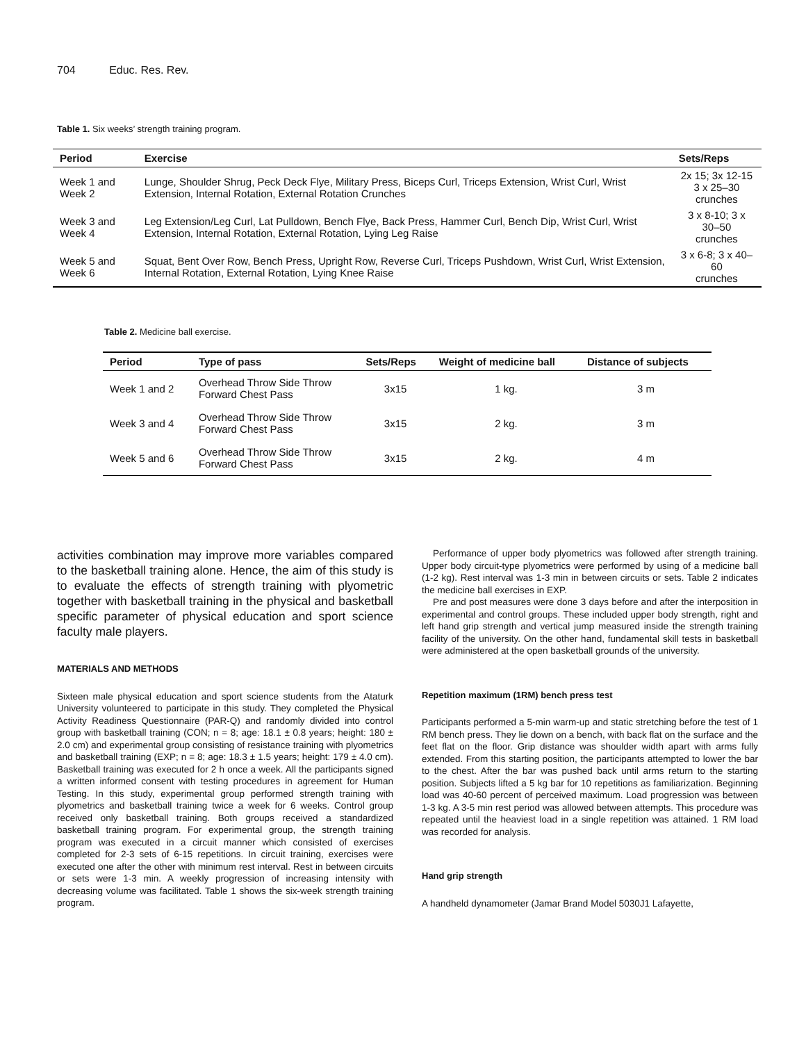704 Educ. Res. Rev.
Table 1. Six weeks’ strength training program.
| Period | Exercise | Sets/Reps |
| --- | --- | --- |
| Week 1 and Week 2 | Lunge, Shoulder Shrug, Peck Deck Flye, Military Press, Biceps Curl, Triceps Extension, Wrist Curl, Wrist Extension, Internal Rotation, External Rotation Crunches | 2x 15; 3x 12-15 3 x 25–30 crunches |
| Week 3 and Week 4 | Leg Extension/Leg Curl, Lat Pulldown, Bench Flye, Back Press, Hammer Curl, Bench Dip, Wrist Curl, Wrist Extension, Internal Rotation, External Rotation, Lying Leg Raise | 3 x 8-10; 3 x 30–50 crunches |
| Week 5 and Week 6 | Squat, Bent Over Row, Bench Press, Upright Row, Reverse Curl, Triceps Pushdown, Wrist Curl, Wrist Extension, Internal Rotation, External Rotation, Lying Knee Raise | 3 x 6-8; 3 x 40–60 crunches |
Table 2. Medicine ball exercise.
| Period | Type of pass | Sets/Reps | Weight of medicine ball | Distance of subjects |
| --- | --- | --- | --- | --- |
| Week 1 and 2 | Overhead Throw Side Throw Forward Chest Pass | 3x15 | 1 kg. | 3 m |
| Week 3 and 4 | Overhead Throw Side Throw Forward Chest Pass | 3x15 | 2 kg. | 3 m |
| Week 5 and 6 | Overhead Throw Side Throw Forward Chest Pass | 3x15 | 2 kg. | 4 m |
activities combination may improve more variables compared to the basketball training alone. Hence, the aim of this study is to evaluate the effects of strength training with plyometric together with basketball training in the physical and basketball specific parameter of physical education and sport science faculty male players.
MATERIALS AND METHODS
Sixteen male physical education and sport science students from the Ataturk University volunteered to participate in this study. They completed the Physical Activity Readiness Questionnaire (PAR-Q) and randomly divided into control group with basketball training (CON; n = 8; age: 18.1 ± 0.8 years; height: 180 ± 2.0 cm) and experimental group consisting of resistance training with plyometrics and basketball training (EXP; n = 8; age: 18.3 ± 1.5 years; height: 179 ± 4.0 cm). Basketball training was executed for 2 h once a week. All the participants signed a written informed consent with testing procedures in agreement for Human Testing. In this study, experimental group performed strength training with plyometrics and basketball training twice a week for 6 weeks. Control group received only basketball training. Both groups received a standardized basketball training program. For experimental group, the strength training program was executed in a circuit manner which consisted of exercises completed for 2-3 sets of 6-15 repetitions. In circuit training, exercises were executed one after the other with minimum rest interval. Rest in between circuits or sets were 1-3 min. A weekly progression of increasing intensity with decreasing volume was facilitated. Table 1 shows the six-week strength training program.
Performance of upper body plyometrics was followed after strength training. Upper body circuit-type plyometrics were performed by using of a medicine ball (1-2 kg). Rest interval was 1-3 min in between circuits or sets. Table 2 indicates the medicine ball exercises in EXP.
Pre and post measures were done 3 days before and after the interposition in experimental and control groups. These included upper body strength, right and left hand grip strength and vertical jump measured inside the strength training facility of the university. On the other hand, fundamental skill tests in basketball were administered at the open basketball grounds of the university.
Repetition maximum (1RM) bench press test
Participants performed a 5-min warm-up and static stretching before the test of 1 RM bench press. They lie down on a bench, with back flat on the surface and the feet flat on the floor. Grip distance was shoulder width apart with arms fully extended. From this starting position, the participants attempted to lower the bar to the chest. After the bar was pushed back until arms return to the starting position. Subjects lifted a 5 kg bar for 10 repetitions as familiarization. Beginning load was 40-60 percent of perceived maximum. Load progression was between 1-3 kg. A 3-5 min rest period was allowed between attempts. This procedure was repeated until the heaviest load in a single repetition was attained. 1 RM load was recorded for analysis.
Hand grip strength
A handheld dynamometer (Jamar Brand Model 5030J1 Lafayette,